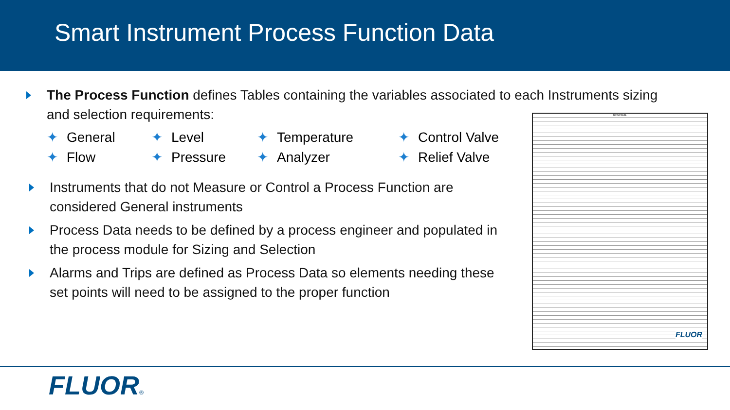Smart Instrument Process Function Data
The Process Function defines Tables containing the variables associated to each Instruments sizing and selection requirements:
✦ General
✦ Level
✦ Temperature
✦ Control Valve
✦ Flow
✦ Pressure
✦ Analyzer
✦ Relief Valve
Instruments that do not Measure or Control a Process Function are considered General instruments
Process Data needs to be defined by a process engineer and populated in the process module for Sizing and Selection
Alarms and Trips are defined as Process Data so elements needing these set points will need to be assigned to the proper function
GENERAL
FLUOR
FLUOR®